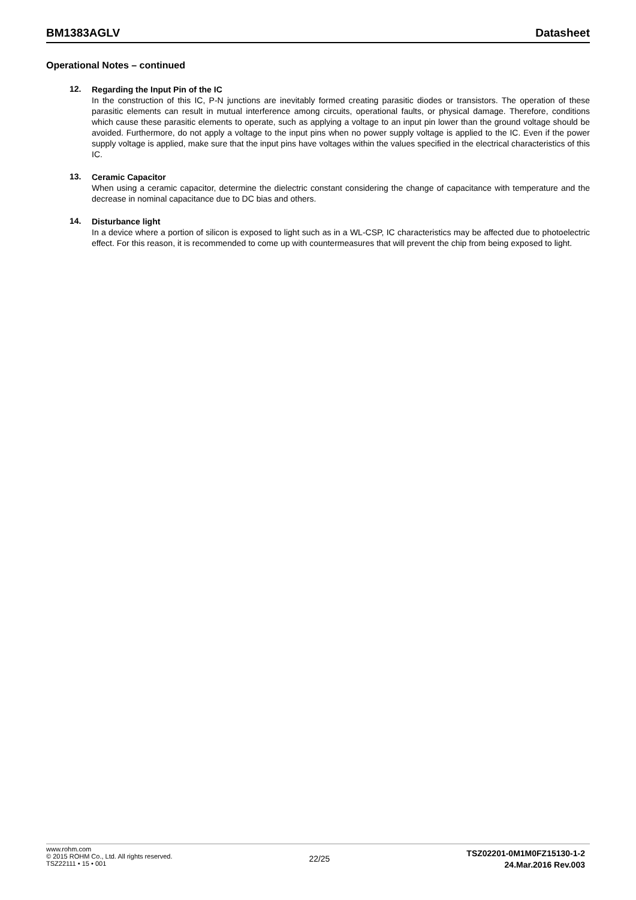BM1383AGLV Datasheet
Operational Notes – continued
12.
Regarding the Input Pin of the IC
In the construction of this IC, P-N junctions are inevitably formed creating parasitic diodes or transistors. The operation of these parasitic elements can result in mutual interference among circuits, operational faults, or physical damage. Therefore, conditions which cause these parasitic elements to operate, such as applying a voltage to an input pin lower than the ground voltage should be avoided. Furthermore, do not apply a voltage to the input pins when no power supply voltage is applied to the IC. Even if the power supply voltage is applied, make sure that the input pins have voltages within the values specified in the electrical characteristics of this IC.
13.
Ceramic Capacitor
When using a ceramic capacitor, determine the dielectric constant considering the change of capacitance with temperature and the decrease in nominal capacitance due to DC bias and others.
14.
Disturbance light
In a device where a portion of silicon is exposed to light such as in a WL-CSP, IC characteristics may be affected due to photoelectric effect. For this reason, it is recommended to come up with countermeasures that will prevent the chip from being exposed to light.
www.rohm.com
© 2015 ROHM Co., Ltd. All rights reserved.
TSZ22111 • 15 • 001
22/25
TSZ02201-0M1M0FZ15130-1-2
24.Mar.2016 Rev.003